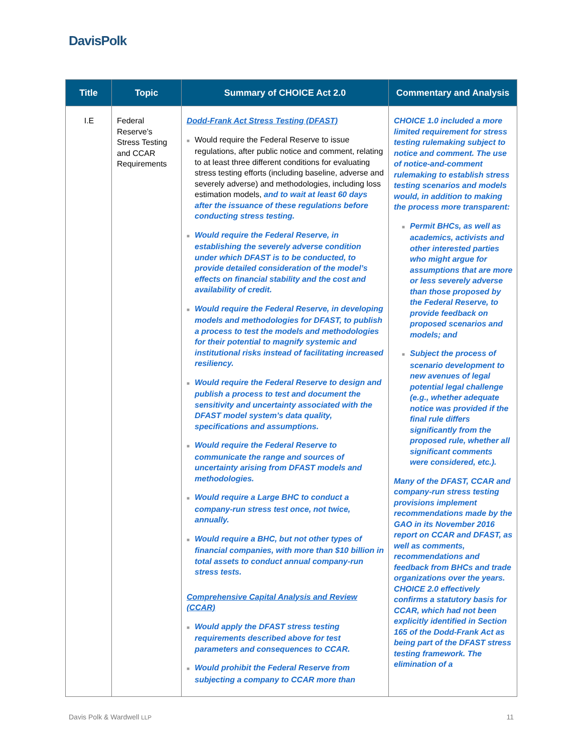DavisPolk
| Title | Topic | Summary of CHOICE Act 2.0 | Commentary and Analysis |
| --- | --- | --- | --- |
| I.E | Federal Reserve’s Stress Testing and CCAR Requirements | Dodd-Frank Act Stress Testing (DFAST) ■ Would require the Federal Reserve to issue regulations, after public notice and comment, relating to at least three different conditions for evaluating stress testing efforts (including baseline, adverse and severely adverse) and methodologies, including loss estimation models, and to wait at least 60 days after the issuance of these regulations before conducting stress testing. ■ Would require the Federal Reserve, in establishing the severely adverse condition under which DFAST is to be conducted, to provide detailed consideration of the model’s effects on financial stability and the cost and availability of credit. ■ Would require the Federal Reserve, in developing models and methodologies for DFAST, to publish a process to test the models and methodologies for their potential to magnify systemic and institutional risks instead of facilitating increased resiliency. ■ Would require the Federal Reserve to design and publish a process to test and document the sensitivity and uncertainty associated with the DFAST model system’s data quality, specifications and assumptions. ■ Would require the Federal Reserve to communicate the range and sources of uncertainty arising from DFAST models and methodologies. ■ Would require a Large BHC to conduct a company-run stress test once, not twice, annually. ■ Would require a BHC, but not other types of financial companies, with more than $10 billion in total assets to conduct annual company-run stress tests. Comprehensive Capital Analysis and Review (CCAR) ■ Would apply the DFAST stress testing requirements described above for test parameters and consequences to CCAR. ■ Would prohibit the Federal Reserve from subjecting a company to CCAR more than | CHOICE 1.0 included a more limited requirement for stress testing rulemaking subject to notice and comment. The use of notice-and-comment rulemaking to establish stress testing scenarios and models would, in addition to making the process more transparent: ■ Permit BHCs, as well as academics, activists and other interested parties who might argue for assumptions that are more or less severely adverse than those proposed by the Federal Reserve, to provide feedback on proposed scenarios and models; and ■ Subject the process of scenario development to new avenues of legal potential legal challenge (e.g., whether adequate notice was provided if the final rule differs significantly from the proposed rule, whether all significant comments were considered, etc.). Many of the DFAST, CCAR and company-run stress testing provisions implement recommendations made by the GAO in its November 2016 report on CCAR and DFAST, as well as comments, recommendations and feedback from BHCs and trade organizations over the years. CHOICE 2.0 effectively confirms a statutory basis for CCAR, which had not been explicitly identified in Section 165 of the Dodd-Frank Act as being part of the DFAST stress testing framework. The elimination of a |
Davis Polk & Wardwell LLP 11